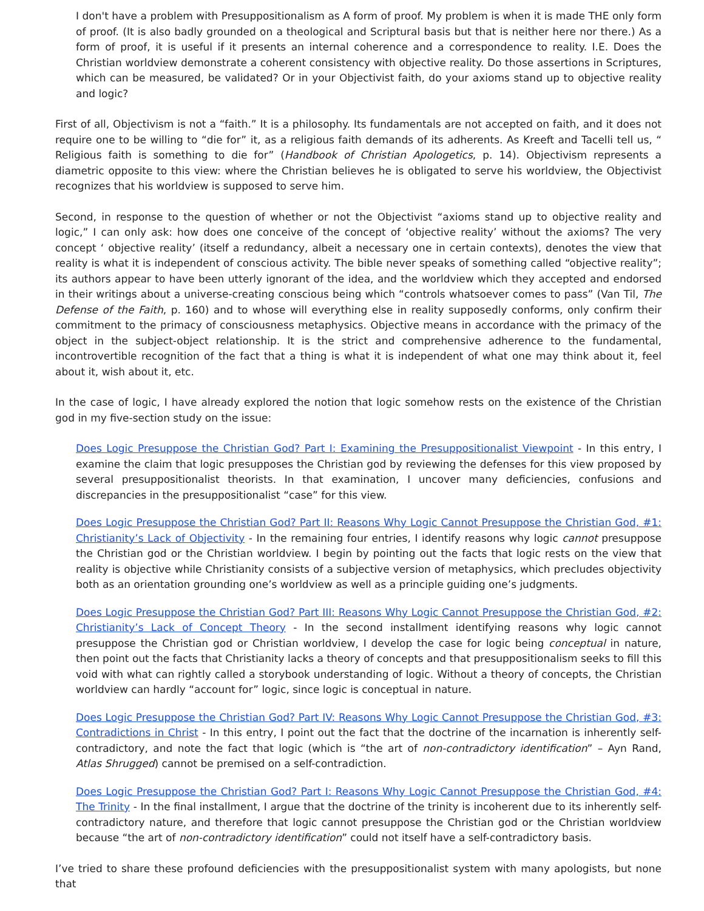I don't have a problem with Presuppositionalism as A form of proof. My problem is when it is made THE only form of proof. (It is also badly grounded on a theological and Scriptural basis but that is neither here nor there.) As a form of proof, it is useful if it presents an internal coherence and a correspondence to reality. I.E. Does the Christian worldview demonstrate a coherent consistency with objective reality. Do those assertions in Scriptures, which can be measured, be validated? Or in your Objectivist faith, do your axioms stand up to objective reality and logic?
First of all, Objectivism is not a “faith.” It is a philosophy. Its fundamentals are not accepted on faith, and it does not require one to be willing to “die for” it, as a religious faith demands of its adherents. As Kreeft and Tacelli tell us, “ Religious faith is something to die for” (Handbook of Christian Apologetics, p. 14). Objectivism represents a diametric opposite to this view: where the Christian believes he is obligated to serve his worldview, the Objectivist recognizes that his worldview is supposed to serve him.
Second, in response to the question of whether or not the Objectivist “axioms stand up to objective reality and logic,” I can only ask: how does one conceive of the concept of ‘objective reality’ without the axioms? The very concept ‘ objective reality’ (itself a redundancy, albeit a necessary one in certain contexts), denotes the view that reality is what it is independent of conscious activity. The bible never speaks of something called “objective reality”; its authors appear to have been utterly ignorant of the idea, and the worldview which they accepted and endorsed in their writings about a universe-creating conscious being which “controls whatsoever comes to pass” (Van Til, The Defense of the Faith, p. 160) and to whose will everything else in reality supposedly conforms, only confirm their commitment to the primacy of consciousness metaphysics. Objective means in accordance with the primacy of the object in the subject-object relationship. It is the strict and comprehensive adherence to the fundamental, incontrovertible recognition of the fact that a thing is what it is independent of what one may think about it, feel about it, wish about it, etc.
In the case of logic, I have already explored the notion that logic somehow rests on the existence of the Christian god in my five-section study on the issue:
Does Logic Presuppose the Christian God? Part I: Examining the Presuppositionalist Viewpoint - In this entry, I examine the claim that logic presupposes the Christian god by reviewing the defenses for this view proposed by several presuppositionalist theorists. In that examination, I uncover many deficiencies, confusions and discrepancies in the presuppositionalist “case” for this view.
Does Logic Presuppose the Christian God? Part II: Reasons Why Logic Cannot Presuppose the Christian God, #1: Christianity’s Lack of Objectivity - In the remaining four entries, I identify reasons why logic cannot presuppose the Christian god or the Christian worldview. I begin by pointing out the facts that logic rests on the view that reality is objective while Christianity consists of a subjective version of metaphysics, which precludes objectivity both as an orientation grounding one’s worldview as well as a principle guiding one’s judgments.
Does Logic Presuppose the Christian God? Part III: Reasons Why Logic Cannot Presuppose the Christian God, #2: Christianity’s Lack of Concept Theory - In the second installment identifying reasons why logic cannot presuppose the Christian god or Christian worldview, I develop the case for logic being conceptual in nature, then point out the facts that Christianity lacks a theory of concepts and that presuppositionalism seeks to fill this void with what can rightly called a storybook understanding of logic. Without a theory of concepts, the Christian worldview can hardly “account for” logic, since logic is conceptual in nature.
Does Logic Presuppose the Christian God? Part IV: Reasons Why Logic Cannot Presuppose the Christian God, #3: Contradictions in Christ - In this entry, I point out the fact that the doctrine of the incarnation is inherently self-contradictory, and note the fact that logic (which is “the art of non-contradictory identification” – Ayn Rand, Atlas Shrugged) cannot be premised on a self-contradiction.
Does Logic Presuppose the Christian God? Part I: Reasons Why Logic Cannot Presuppose the Christian God, #4: The Trinity - In the final installment, I argue that the doctrine of the trinity is incoherent due to its inherently self-contradictory nature, and therefore that logic cannot presuppose the Christian god or the Christian worldview because “the art of non-contradictory identification” could not itself have a self-contradictory basis.
I’ve tried to share these profound deficiencies with the presuppositionalist system with many apologists, but none that